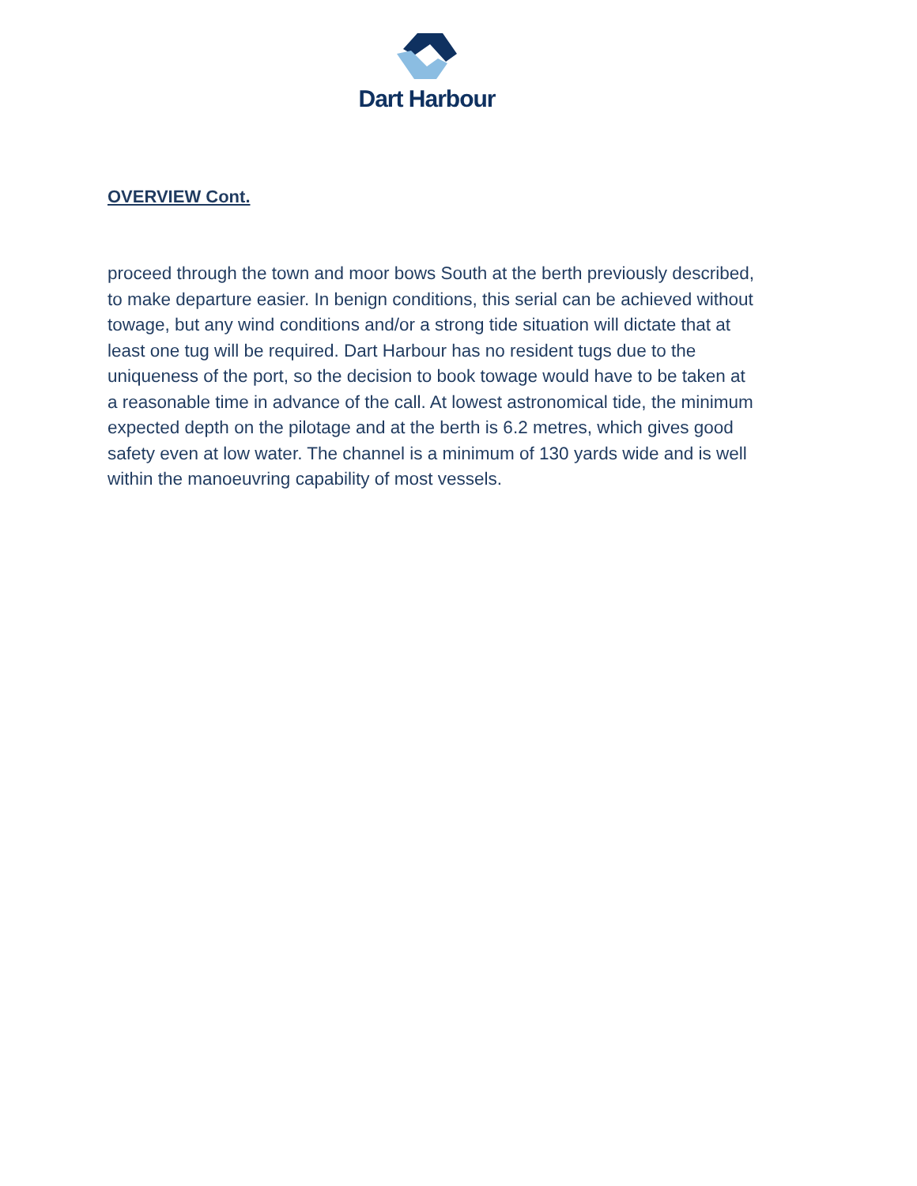Dart Harbour
OVERVIEW Cont.
proceed through the town and moor bows South at the berth previously described, to make departure easier. In benign conditions, this serial can be achieved without towage, but any wind conditions and/or a strong tide situation will dictate that at least one tug will be required. Dart Harbour has no resident tugs due to the uniqueness of the port, so the decision to book towage would have to be taken at a reasonable time in advance of the call. At lowest astronomical tide, the minimum expected depth on the pilotage and at the berth is 6.2 metres, which gives good safety even at low water. The channel is a minimum of 130 yards wide and is well within the manoeuvring capability of most vessels.